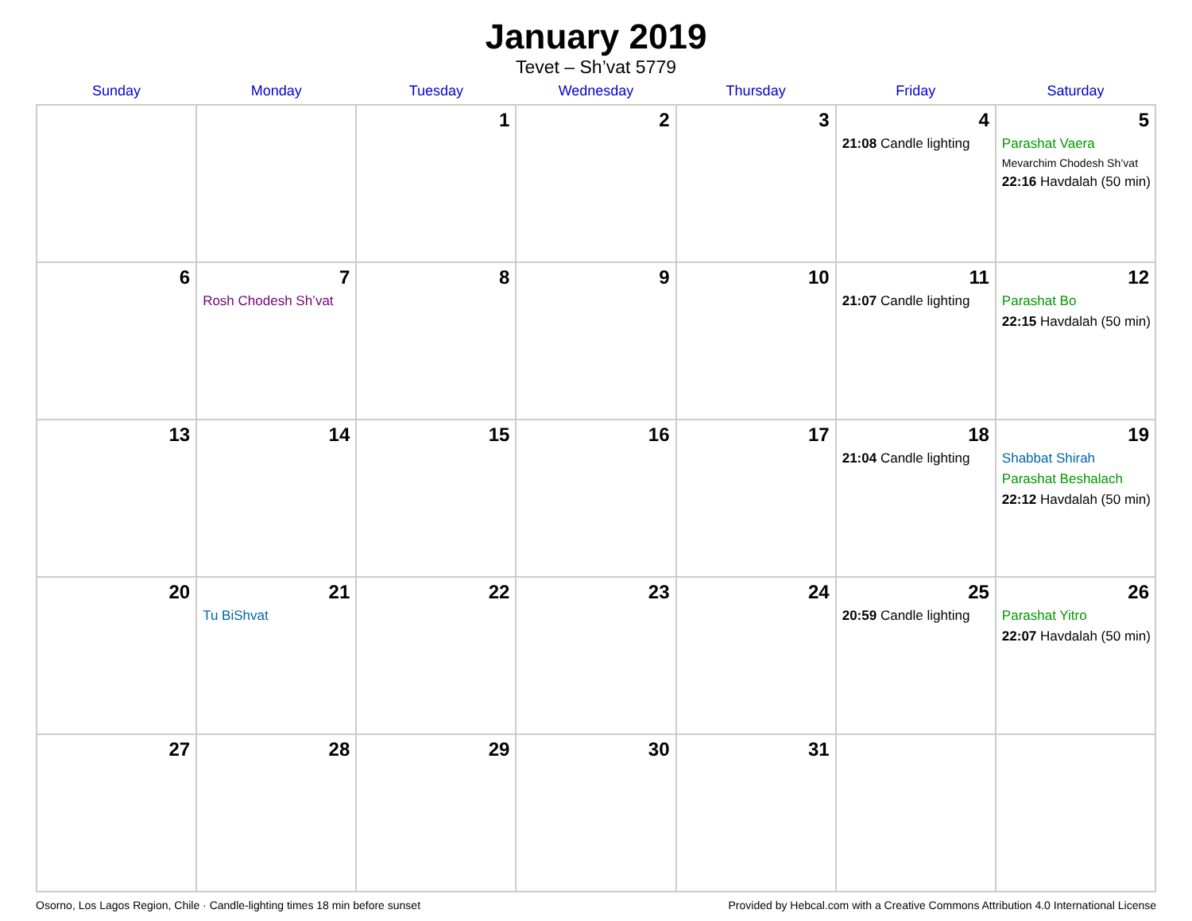January 2019
Tevet – Sh’vat 5779
| Sunday | Monday | Tuesday | Wednesday | Thursday | Friday | Saturday |
| --- | --- | --- | --- | --- | --- | --- |
| | | 1 | 2 | 3 | 4 21:08 Candle lighting | 5 Parashat Vaera Mevarchim Chodesh Sh’vat 22:16 Havdalah (50 min) |
| 6 | 7 Rosh Chodesh Sh’vat | 8 | 9 | 10 | 11 21:07 Candle lighting | 12 Parashat Bo 22:15 Havdalah (50 min) |
| 13 | 14 | 15 | 16 | 17 | 18 21:04 Candle lighting | 19 Shabbat Shirah Parashat Beshalach 22:12 Havdalah (50 min) |
| 20 | 21 Tu BiShvat | 22 | 23 | 24 | 25 20:59 Candle lighting | 26 Parashat Yitro 22:07 Havdalah (50 min) |
| 27 | 28 | 29 | 30 | 31 | | |
Osorno, Los Lagos Region, Chile · Candle-lighting times 18 min before sunset Provided by Hebcal.com with a Creative Commons Attribution 4.0 International License